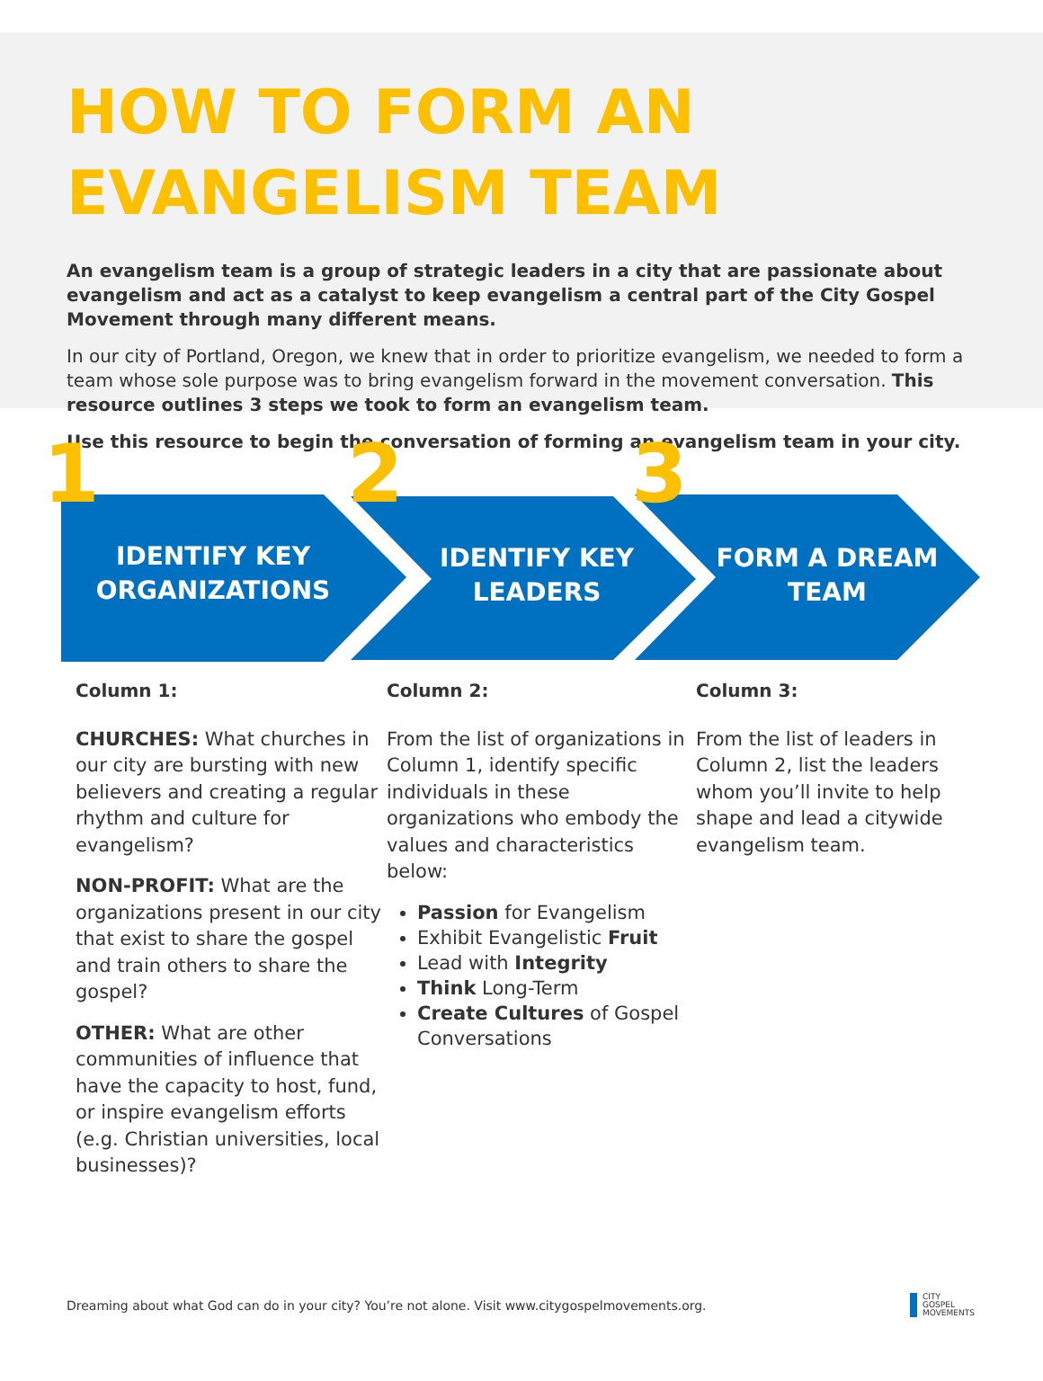HOW TO FORM AN
EVANGELISM TEAM
An evangelism team is a group of strategic leaders in a city that are passionate about evangelism and act as a catalyst to keep evangelism a central part of the City Gospel Movement through many different means.
In our city of Portland, Oregon, we knew that in order to prioritize evangelism, we needed to form a team whose sole purpose was to bring evangelism forward in the movement conversation. This resource outlines 3 steps we took to form an evangelism team.
Use this resource to begin the conversation of forming an evangelism team in your city.
1 2 3
IDENTIFY KEY ORGANIZATIONS
IDENTIFY KEY LEADERS
FORM A DREAM TEAM
Column 1:
CHURCHES: What churches in our city are bursting with new believers and creating a regular rhythm and culture for evangelism?
NON-PROFIT: What are the organizations present in our city that exist to share the gospel and train others to share the gospel?
OTHER: What are other communities of influence that have the capacity to host, fund, or inspire evangelism efforts (e.g. Christian universities, local businesses)?
Column 2:
From the list of organizations in Column 1, identify specific individuals in these organizations who embody the values and characteristics below:
Passion for Evangelism
Exhibit Evangelistic Fruit
Lead with Integrity
Think Long-Term
Create Cultures of Gospel Conversations
Column 3:
From the list of leaders in Column 2, list the leaders whom you’ll invite to help shape and lead a citywide evangelism team.
Dreaming about what God can do in your city? You’re not alone. Visit www.citygospelmovements.org.
CITY
GOSPEL
MOVEMENTS